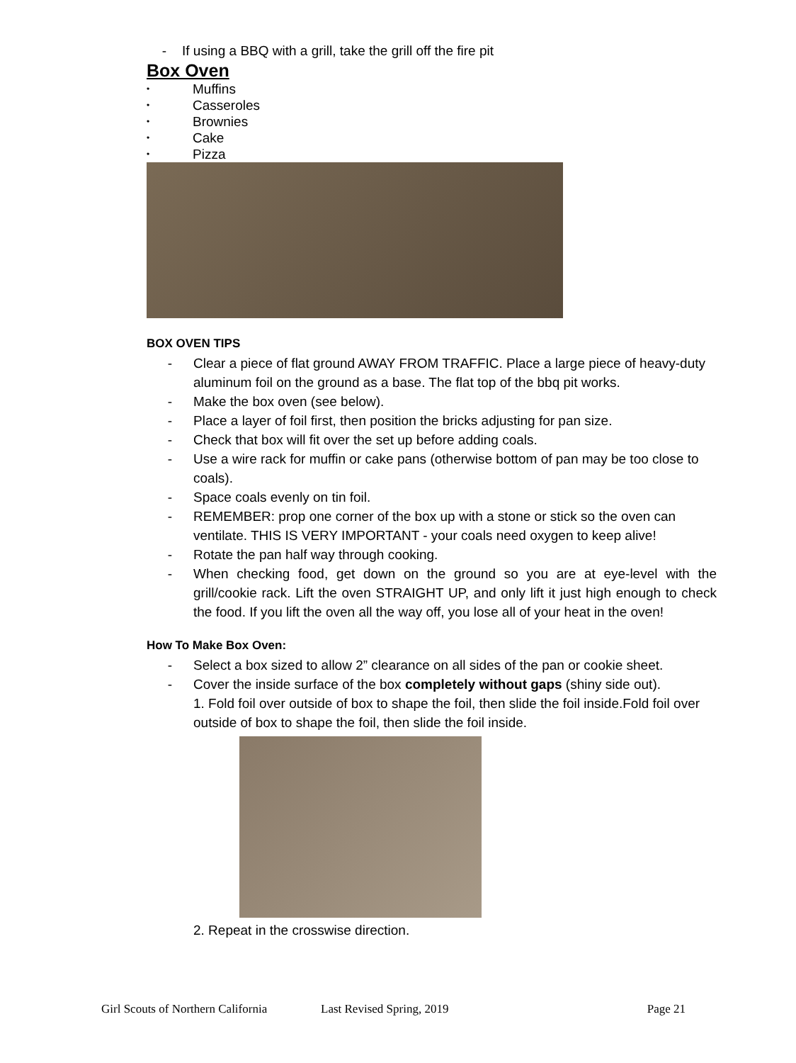- If using a BBQ with a grill, take the grill off the fire pit
Box Oven
• Muffins
• Casseroles
• Brownies
• Cake
• Pizza
BOX OVEN TIPS
- Clear a piece of flat ground AWAY FROM TRAFFIC. Place a large piece of heavy-duty aluminum foil on the ground as a base. The flat top of the bbq pit works.
- Make the box oven (see below).
- Place a layer of foil first, then position the bricks adjusting for pan size.
- Check that box will fit over the set up before adding coals.
- Use a wire rack for muffin or cake pans (otherwise bottom of pan may be too close to coals).
- Space coals evenly on tin foil.
- REMEMBER: prop one corner of the box up with a stone or stick so the oven can ventilate. THIS IS VERY IMPORTANT - your coals need oxygen to keep alive!
- Rotate the pan half way through cooking.
- When checking food, get down on the ground so you are at eye-level with the grill/cookie rack. Lift the oven STRAIGHT UP, and only lift it just high enough to check the food. If you lift the oven all the way off, you lose all of your heat in the oven!
How To Make Box Oven:
- Select a box sized to allow 2” clearance on all sides of the pan or cookie sheet.
- Cover the inside surface of the box completely without gaps (shiny side out).
1. Fold foil over outside of box to shape the foil, then slide the foil inside.Fold foil over outside of box to shape the foil, then slide the foil inside.
2. Repeat in the crosswise direction.
Girl Scouts of Northern California Last Revised Spring, 2019 Page 21